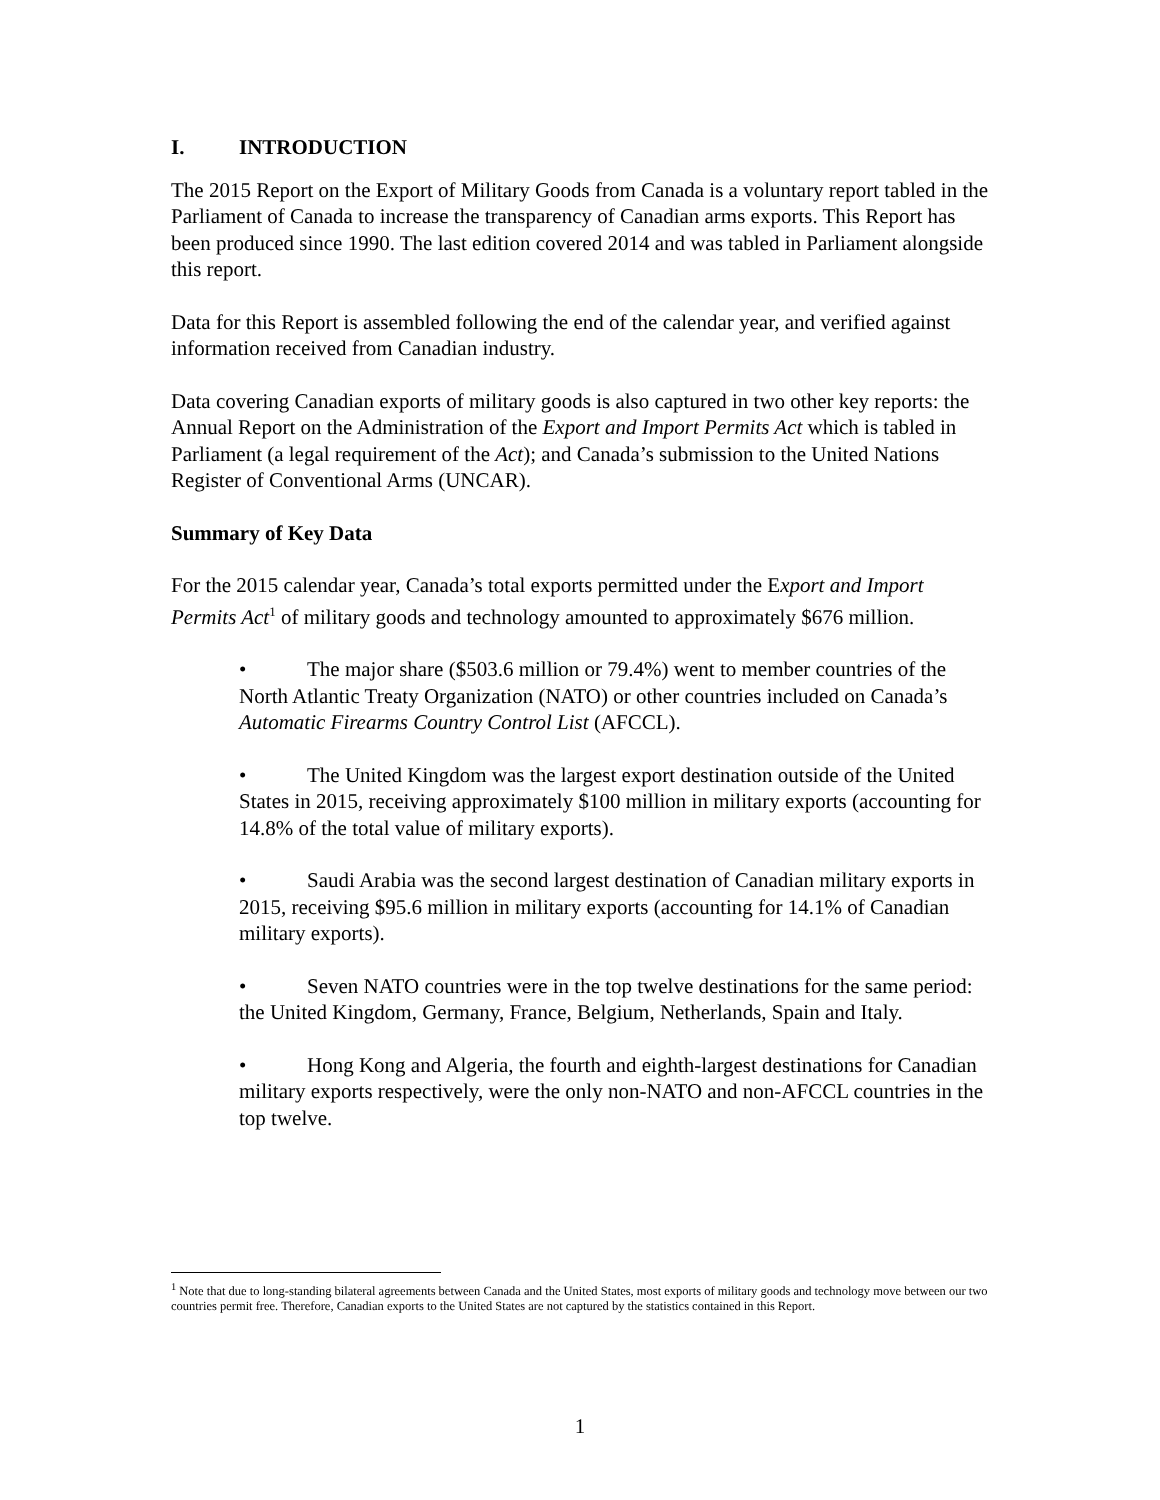I. INTRODUCTION
The 2015 Report on the Export of Military Goods from Canada is a voluntary report tabled in the Parliament of Canada to increase the transparency of Canadian arms exports. This Report has been produced since 1990. The last edition covered 2014 and was tabled in Parliament alongside this report.
Data for this Report is assembled following the end of the calendar year, and verified against information received from Canadian industry.
Data covering Canadian exports of military goods is also captured in two other key reports: the Annual Report on the Administration of the Export and Import Permits Act which is tabled in Parliament (a legal requirement of the Act); and Canada’s submission to the United Nations Register of Conventional Arms (UNCAR).
Summary of Key Data
For the 2015 calendar year, Canada’s total exports permitted under the Export and Import Permits Act<sup>1</sup> of military goods and technology amounted to approximately $676 million.
• The major share ($503.6 million or 79.4%) went to member countries of the North Atlantic Treaty Organization (NATO) or other countries included on Canada’s Automatic Firearms Country Control List (AFCCL).
• The United Kingdom was the largest export destination outside of the United States in 2015, receiving approximately $100 million in military exports (accounting for 14.8% of the total value of military exports).
• Saudi Arabia was the second largest destination of Canadian military exports in 2015, receiving $95.6 million in military exports (accounting for 14.1% of Canadian military exports).
• Seven NATO countries were in the top twelve destinations for the same period: the United Kingdom, Germany, France, Belgium, Netherlands, Spain and Italy.
• Hong Kong and Algeria, the fourth and eighth-largest destinations for Canadian military exports respectively, were the only non-NATO and non-AFCCL countries in the top twelve.
<sup>1</sup> Note that due to long-standing bilateral agreements between Canada and the United States, most exports of military goods and technology move between our two countries permit free. Therefore, Canadian exports to the United States are not captured by the statistics contained in this Report.
1